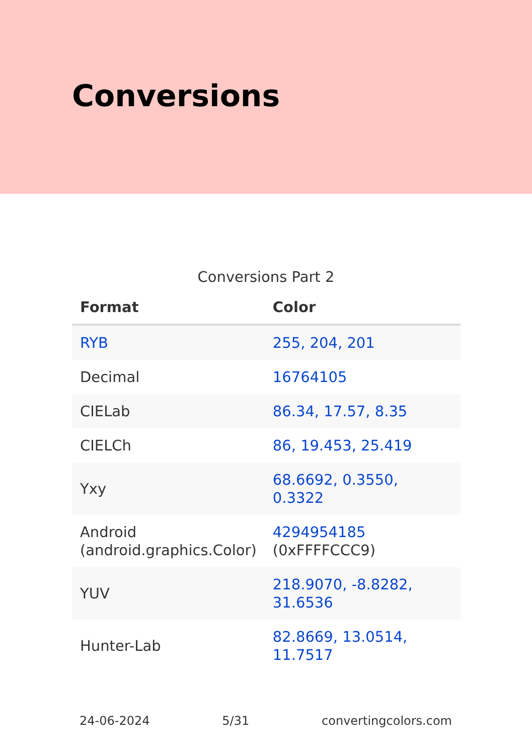Conversions
Conversions Part 2
| Format | Color |
| --- | --- |
| RYB | 255, 204, 201 |
| Decimal | 16764105 |
| CIELab | 86.34, 17.57, 8.35 |
| CIELCh | 86, 19.453, 25.419 |
| Yxy | 68.6692, 0.3550, 0.3322 |
| Android (android.graphics.Color) | 4294954185 (0xFFFFCCC9) |
| YUV | 218.9070, -8.8282, 31.6536 |
| Hunter-Lab | 82.8669, 13.0514, 11.7517 |
24-06-2024 5/31 convertingcolors.com